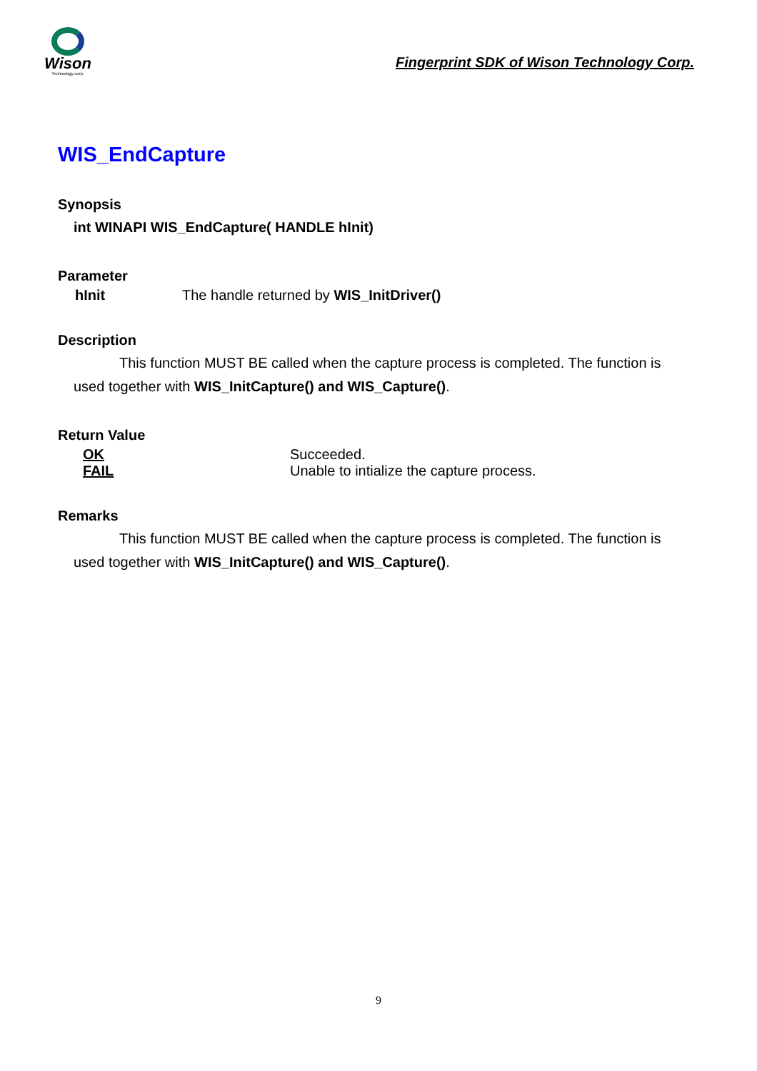Wison
Technology corp.
Fingerprint SDK of Wison Technology Corp.
WIS_EndCapture
Synopsis
int WINAPI WIS_EndCapture( HANDLE hInit)
Parameter
hInit The handle returned by WIS_InitDriver()
Description
This function MUST BE called when the capture process is completed. The function is used together with WIS_InitCapture() and WIS_Capture().
Return Value
OK Succeeded.
FAIL Unable to intialize the capture process.
Remarks
This function MUST BE called when the capture process is completed. The function is used together with WIS_InitCapture() and WIS_Capture().
9